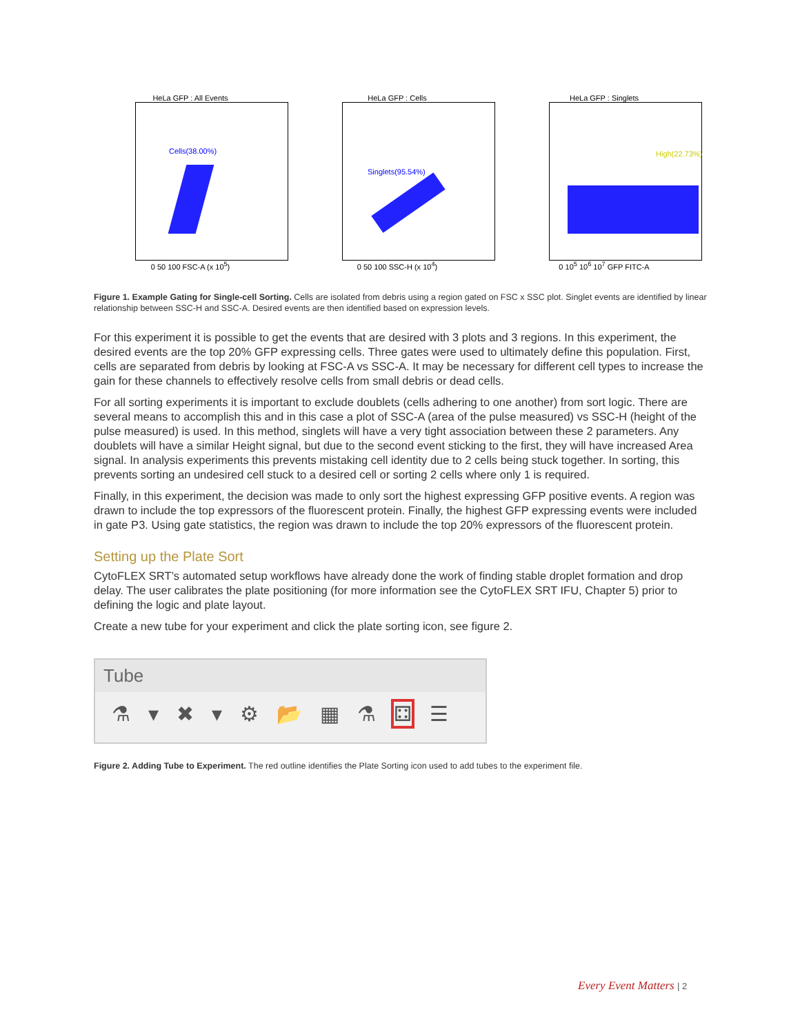HeLa GFP : All Events
Cells(38.00%)
0 50 100 FSC-A (x 10<sup>5</sup>)
HeLa GFP : Cells
Singlets(95.54%)
0 50 100 SSC-H (x 10<sup>4</sup>)
HeLa GFP : Singlets
High(22.73%)
0 10<sup>5</sup> 10<sup>6</sup> 10<sup>7</sup> GFP FITC-A
Figure 1. Example Gating for Single-cell Sorting. Cells are isolated from debris using a region gated on FSC x SSC plot. Singlet events are identified by linear relationship between SSC-H and SSC-A. Desired events are then identified based on expression levels.
For this experiment it is possible to get the events that are desired with 3 plots and 3 regions. In this experiment, the desired events are the top 20% GFP expressing cells. Three gates were used to ultimately define this population. First, cells are separated from debris by looking at FSC-A vs SSC-A. It may be necessary for different cell types to increase the gain for these channels to effectively resolve cells from small debris or dead cells.
For all sorting experiments it is important to exclude doublets (cells adhering to one another) from sort logic. There are several means to accomplish this and in this case a plot of SSC-A (area of the pulse measured) vs SSC-H (height of the pulse measured) is used. In this method, singlets will have a very tight association between these 2 parameters. Any doublets will have a similar Height signal, but due to the second event sticking to the first, they will have increased Area signal. In analysis experiments this prevents mistaking cell identity due to 2 cells being stuck together. In sorting, this prevents sorting an undesired cell stuck to a desired cell or sorting 2 cells where only 1 is required.
Finally, in this experiment, the decision was made to only sort the highest expressing GFP positive events. A region was drawn to include the top expressors of the fluorescent protein. Finally, the highest GFP expressing events were included in gate P3. Using gate statistics, the region was drawn to include the top 20% expressors of the fluorescent protein.
Setting up the Plate Sort
CytoFLEX SRT’s automated setup workflows have already done the work of finding stable droplet formation and drop delay. The user calibrates the plate positioning (for more information see the CytoFLEX SRT IFU, Chapter 5) prior to defining the logic and plate layout.
Create a new tube for your experiment and click the plate sorting icon, see figure 2.
Tube
⚗ ▾ ✖ ▾ ⚙ 📂 ▦ ⚗ ⚃ ☰
Figure 2. Adding Tube to Experiment. The red outline identifies the Plate Sorting icon used to add tubes to the experiment file.
Every Event Matters | 2